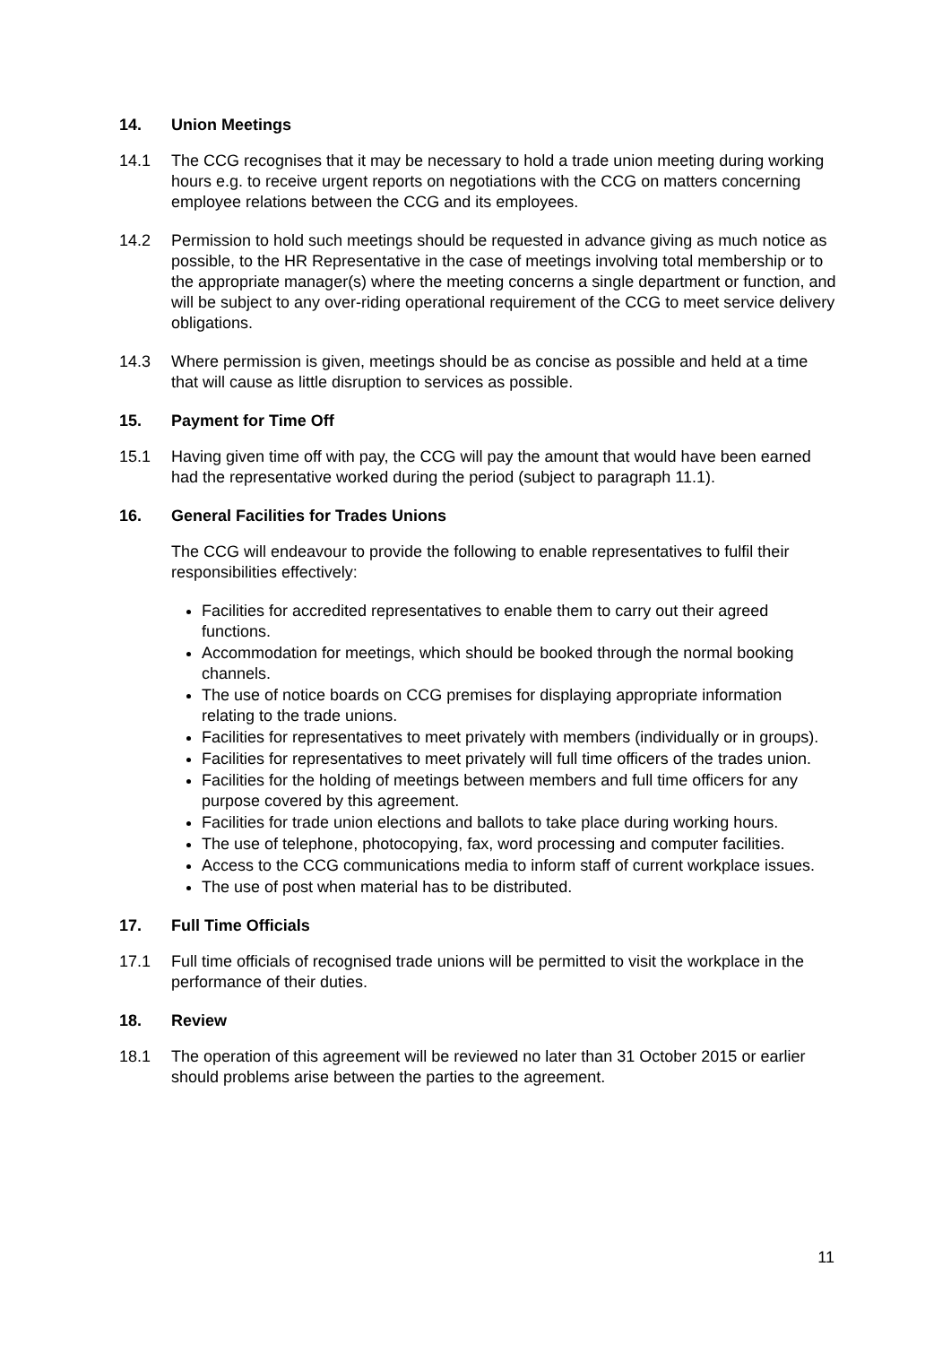14. Union Meetings
14.1 The CCG recognises that it may be necessary to hold a trade union meeting during working hours e.g. to receive urgent reports on negotiations with the CCG on matters concerning employee relations between the CCG and its employees.
14.2 Permission to hold such meetings should be requested in advance giving as much notice as possible, to the HR Representative in the case of meetings involving total membership or to the appropriate manager(s) where the meeting concerns a single department or function, and will be subject to any over-riding operational requirement of the CCG to meet service delivery obligations.
14.3 Where permission is given, meetings should be as concise as possible and held at a time that will cause as little disruption to services as possible.
15. Payment for Time Off
15.1 Having given time off with pay, the CCG will pay the amount that would have been earned had the representative worked during the period (subject to paragraph 11.1).
16. General Facilities for Trades Unions
The CCG will endeavour to provide the following to enable representatives to fulfil their responsibilities effectively:
Facilities for accredited representatives to enable them to carry out their agreed functions.
Accommodation for meetings, which should be booked through the normal booking channels.
The use of notice boards on CCG premises for displaying appropriate information relating to the trade unions.
Facilities for representatives to meet privately with members (individually or in groups).
Facilities for representatives to meet privately will full time officers of the trades union.
Facilities for the holding of meetings between members and full time officers for any purpose covered by this agreement.
Facilities for trade union elections and ballots to take place during working hours.
The use of telephone, photocopying, fax, word processing and computer facilities.
Access to the CCG communications media to inform staff of current workplace issues.
The use of post when material has to be distributed.
17. Full Time Officials
17.1 Full time officials of recognised trade unions will be permitted to visit the workplace in the performance of their duties.
18. Review
18.1 The operation of this agreement will be reviewed no later than 31 October 2015 or earlier should problems arise between the parties to the agreement.
11